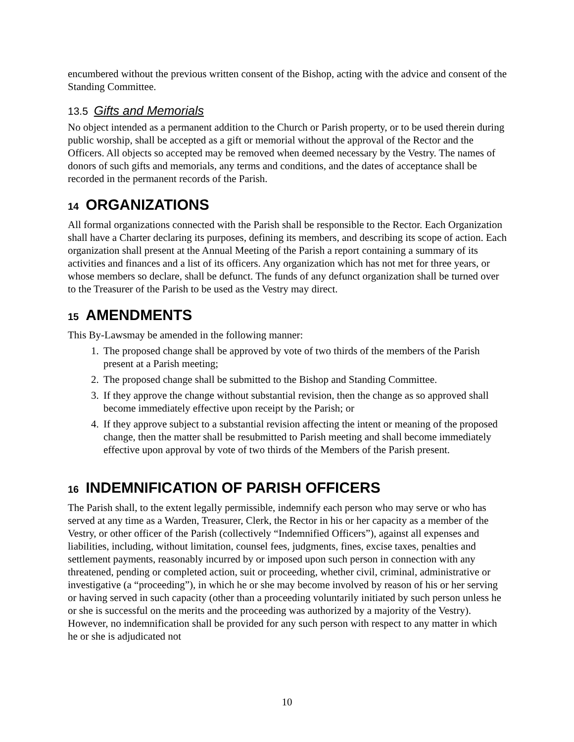encumbered without the previous written consent of the Bishop, acting with the advice and consent of the Standing Committee.
13.5 Gifts and Memorials
No object intended as a permanent addition to the Church or Parish property, or to be used therein during public worship, shall be accepted as a gift or memorial without the approval of the Rector and the Officers. All objects so accepted may be removed when deemed necessary by the Vestry. The names of donors of such gifts and memorials, any terms and conditions, and the dates of acceptance shall be recorded in the permanent records of the Parish.
14 ORGANIZATIONS
All formal organizations connected with the Parish shall be responsible to the Rector. Each Organization shall have a Charter declaring its purposes, defining its members, and describing its scope of action. Each organization shall present at the Annual Meeting of the Parish a report containing a summary of its activities and finances and a list of its officers. Any organization which has not met for three years, or whose members so declare, shall be defunct. The funds of any defunct organization shall be turned over to the Treasurer of the Parish to be used as the Vestry may direct.
15 AMENDMENTS
This By-Lawsmay be amended in the following manner:
1. The proposed change shall be approved by vote of two thirds of the members of the Parish present at a Parish meeting;
2. The proposed change shall be submitted to the Bishop and Standing Committee.
3. If they approve the change without substantial revision, then the change as so approved shall become immediately effective upon receipt by the Parish; or
4. If they approve subject to a substantial revision affecting the intent or meaning of the proposed change, then the matter shall be resubmitted to Parish meeting and shall become immediately effective upon approval by vote of two thirds of the Members of the Parish present.
16 INDEMNIFICATION OF PARISH OFFICERS
The Parish shall, to the extent legally permissible, indemnify each person who may serve or who has served at any time as a Warden, Treasurer, Clerk, the Rector in his or her capacity as a member of the Vestry, or other officer of the Parish (collectively “Indemnified Officers”), against all expenses and liabilities, including, without limitation, counsel fees, judgments, fines, excise taxes, penalties and settlement payments, reasonably incurred by or imposed upon such person in connection with any threatened, pending or completed action, suit or proceeding, whether civil, criminal, administrative or investigative (a “proceeding”), in which he or she may become involved by reason of his or her serving or having served in such capacity (other than a proceeding voluntarily initiated by such person unless he or she is successful on the merits and the proceeding was authorized by a majority of the Vestry). However, no indemnification shall be provided for any such person with respect to any matter in which he or she is adjudicated not
10